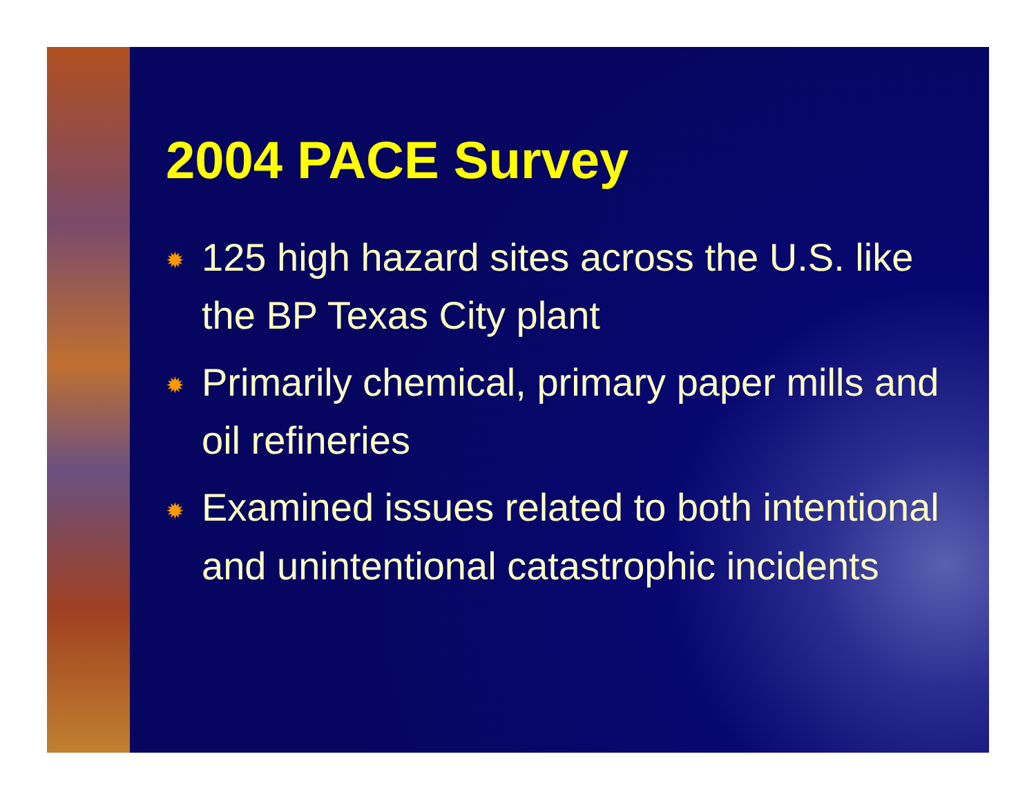2004 PACE Survey
✹ 125 high hazard sites across the U.S. like the BP Texas City plant
✹ Primarily chemical, primary paper mills and oil refineries
✹ Examined issues related to both intentional and unintentional catastrophic incidents